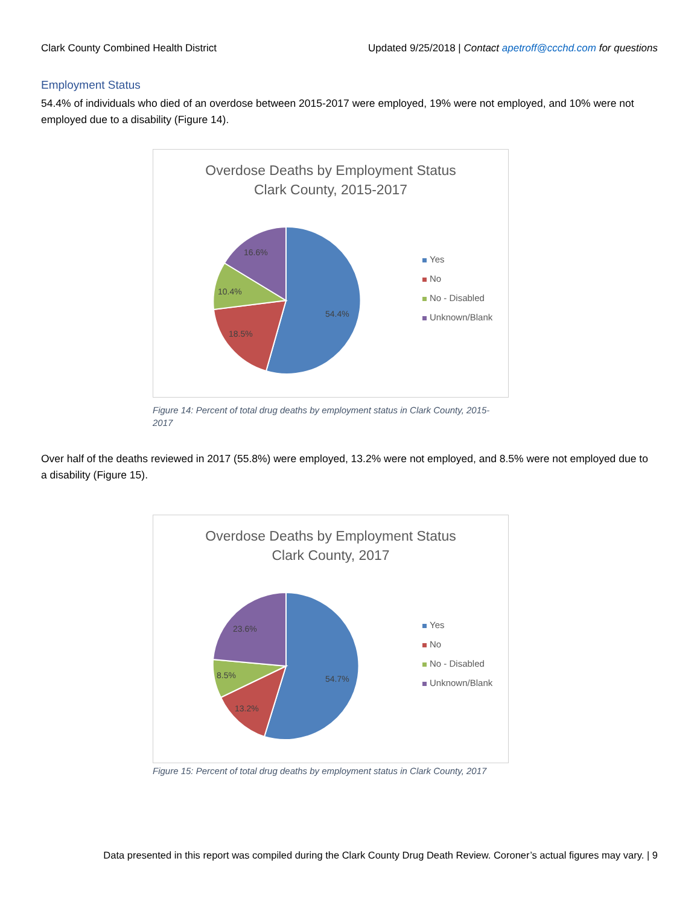Clark County Combined Health District Updated 9/25/2018 | Contact apetroff@ccchd.com for questions
Employment Status
54.4% of individuals who died of an overdose between 2015-2017 were employed, 19% were not employed, and 10% were not employed due to a disability (Figure 14).
Overdose Deaths by Employment Status
Clark County, 2015-2017
54.4%
18.5%
10.4%
16.6%
Yes
No
No - Disabled
Unknown/Blank
Figure 14: Percent of total drug deaths by employment status in Clark County, 2015-2017
Over half of the deaths reviewed in 2017 (55.8%) were employed, 13.2% were not employed, and 8.5% were not employed due to a disability (Figure 15).
Overdose Deaths by Employment Status
Clark County, 2017
54.7%
13.2%
8.5%
23.6%
Yes
No
No - Disabled
Unknown/Blank
Figure 15: Percent of total drug deaths by employment status in Clark County, 2017
Data presented in this report was compiled during the Clark County Drug Death Review. Coroner’s actual figures may vary. | 9